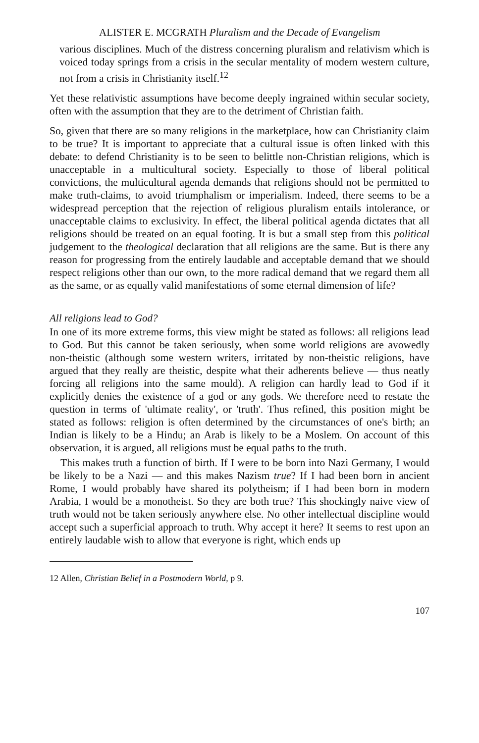ALISTER E. MCGRATH Pluralism and the Decade of Evangelism
various disciplines. Much of the distress concerning pluralism and relativism which is voiced today springs from a crisis in the secular mentality of modern western culture, not from a crisis in Christianity itself.<sup>12</sup>
Yet these relativistic assumptions have become deeply ingrained within secular society, often with the assumption that they are to the detriment of Christian faith.
So, given that there are so many religions in the marketplace, how can Christianity claim to be true? It is important to appreciate that a cultural issue is often linked with this debate: to defend Christianity is to be seen to belittle non-Christian religions, which is unacceptable in a multicultural society. Especially to those of liberal political convictions, the multicultural agenda demands that religions should not be permitted to make truth-claims, to avoid triumphalism or imperialism. Indeed, there seems to be a widespread perception that the rejection of religious pluralism entails intolerance, or unacceptable claims to exclusivity. In effect, the liberal political agenda dictates that all religions should be treated on an equal footing. It is but a small step from this political judgement to the theological declaration that all religions are the same. But is there any reason for progressing from the entirely laudable and acceptable demand that we should respect religions other than our own, to the more radical demand that we regard them all as the same, or as equally valid manifestations of some eternal dimension of life?
All religions lead to God?
In one of its more extreme forms, this view might be stated as follows: all religions lead to God. But this cannot be taken seriously, when some world religions are avowedly non-theistic (although some western writers, irritated by non-theistic religions, have argued that they really are theistic, despite what their adherents believe — thus neatly forcing all religions into the same mould). A religion can hardly lead to God if it explicitly denies the existence of a god or any gods. We therefore need to restate the question in terms of 'ultimate reality', or 'truth'. Thus refined, this position might be stated as follows: religion is often determined by the circumstances of one's birth; an Indian is likely to be a Hindu; an Arab is likely to be a Moslem. On account of this observation, it is argued, all religions must be equal paths to the truth.
This makes truth a function of birth. If I were to be born into Nazi Germany, I would be likely to be a Nazi — and this makes Nazism true? If I had been born in ancient Rome, I would probably have shared its polytheism; if I had been born in modern Arabia, I would be a monotheist. So they are both true? This shockingly naive view of truth would not be taken seriously anywhere else. No other intellectual discipline would accept such a superficial approach to truth. Why accept it here? It seems to rest upon an entirely laudable wish to allow that everyone is right, which ends up
12 Allen, Christian Belief in a Postmodern World, p 9.
107